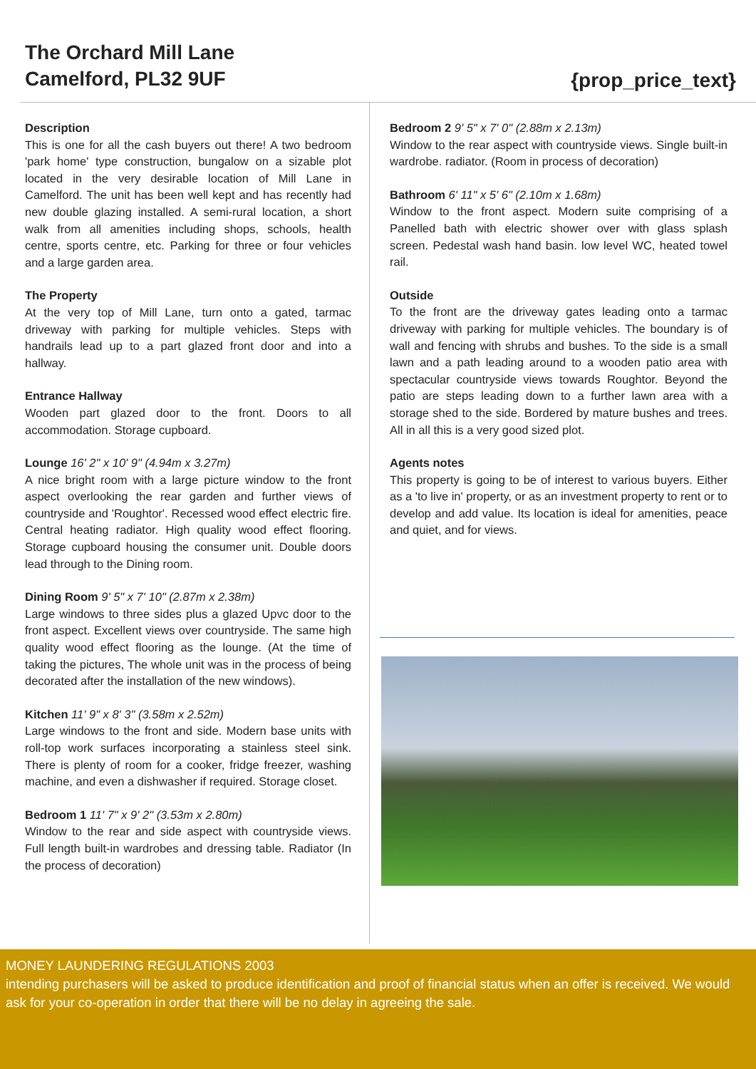The Orchard Mill Lane
Camelford, PL32 9UF
{prop_price_text}
Description
This is one for all the cash buyers out there! A two bedroom 'park home' type construction, bungalow on a sizable plot located in the very desirable location of Mill Lane in Camelford. The unit has been well kept and has recently had new double glazing installed. A semi-rural location, a short walk from all amenities including shops, schools, health centre, sports centre, etc. Parking for three or four vehicles and a large garden area.
The Property
At the very top of Mill Lane, turn onto a gated, tarmac driveway with parking for multiple vehicles. Steps with handrails lead up to a part glazed front door and into a hallway.
Entrance Hallway
Wooden part glazed door to the front. Doors to all accommodation. Storage cupboard.
Lounge 16' 2" x 10' 9" (4.94m x 3.27m)
A nice bright room with a large picture window to the front aspect overlooking the rear garden and further views of countryside and 'Roughtor'. Recessed wood effect electric fire. Central heating radiator. High quality wood effect flooring. Storage cupboard housing the consumer unit. Double doors lead through to the Dining room.
Dining Room 9' 5" x 7' 10" (2.87m x 2.38m)
Large windows to three sides plus a glazed Upvc door to the front aspect. Excellent views over countryside. The same high quality wood effect flooring as the lounge. (At the time of taking the pictures, The whole unit was in the process of being decorated after the installation of the new windows).
Kitchen 11' 9" x 8' 3" (3.58m x 2.52m)
Large windows to the front and side. Modern base units with roll-top work surfaces incorporating a stainless steel sink. There is plenty of room for a cooker, fridge freezer, washing machine, and even a dishwasher if required. Storage closet.
Bedroom 1 11' 7" x 9' 2" (3.53m x 2.80m)
Window to the rear and side aspect with countryside views. Full length built-in wardrobes and dressing table. Radiator (In the process of decoration)
Bedroom 2 9' 5" x 7' 0" (2.88m x 2.13m)
Window to the rear aspect with countryside views. Single built-in wardrobe. radiator. (Room in process of decoration)
Bathroom 6' 11" x 5' 6" (2.10m x 1.68m)
Window to the front aspect. Modern suite comprising of a Panelled bath with electric shower over with glass splash screen. Pedestal wash hand basin. low level WC, heated towel rail.
Outside
To the front are the driveway gates leading onto a tarmac driveway with parking for multiple vehicles. The boundary is of wall and fencing with shrubs and bushes. To the side is a small lawn and a path leading around to a wooden patio area with spectacular countryside views towards Roughtor. Beyond the patio are steps leading down to a further lawn area with a storage shed to the side. Bordered by mature bushes and trees. All in all this is a very good sized plot.
Agents notes
This property is going to be of interest to various buyers. Either as a 'to live in' property, or as an investment property to rent or to develop and add value. Its location is ideal for amenities, peace and quiet, and for views.
MONEY LAUNDERING REGULATIONS 2003
intending purchasers will be asked to produce identification and proof of financial status when an offer is received. We would ask for your co-operation in order that there will be no delay in agreeing the sale.